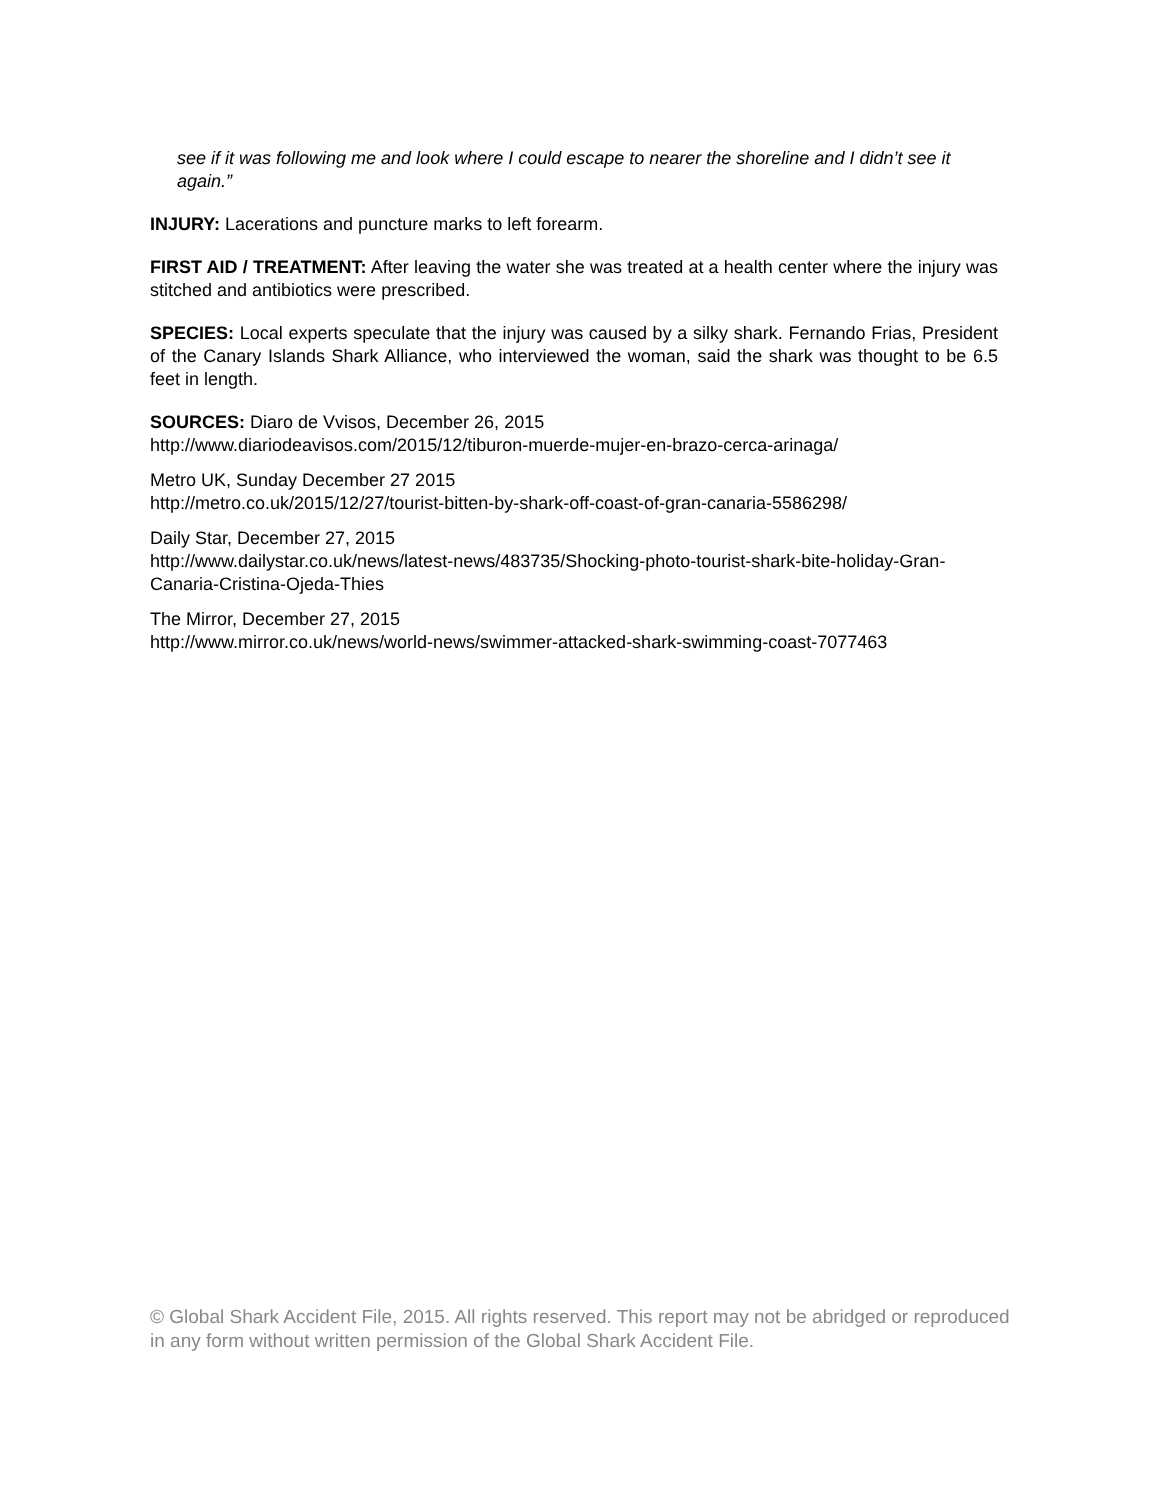see if it was following me and look where I could escape to nearer the shoreline and I didn’t see it again.”
INJURY: Lacerations and puncture marks to left forearm.
FIRST AID / TREATMENT: After leaving the water she was treated at a health center where the injury was stitched and antibiotics were prescribed.
SPECIES: Local experts speculate that the injury was caused by a silky shark. Fernando Frias, President of the Canary Islands Shark Alliance, who interviewed the woman, said the shark was thought to be 6.5 feet in length.
SOURCES: Diaro de Vvisos, December 26, 2015
http://www.diariodeavisos.com/2015/12/tiburon-muerde-mujer-en-brazo-cerca-arinaga/
Metro UK, Sunday December 27 2015
http://metro.co.uk/2015/12/27/tourist-bitten-by-shark-off-coast-of-gran-canaria-5586298/
Daily Star, December 27, 2015
http://www.dailystar.co.uk/news/latest-news/483735/Shocking-photo-tourist-shark-bite-holiday-Gran-Canaria-Cristina-Ojeda-Thies
The Mirror, December 27, 2015
http://www.mirror.co.uk/news/world-news/swimmer-attacked-shark-swimming-coast-7077463
© Global Shark Accident File, 2015. All rights reserved. This report may not be abridged or reproduced in any form without written permission of the Global Shark Accident File.